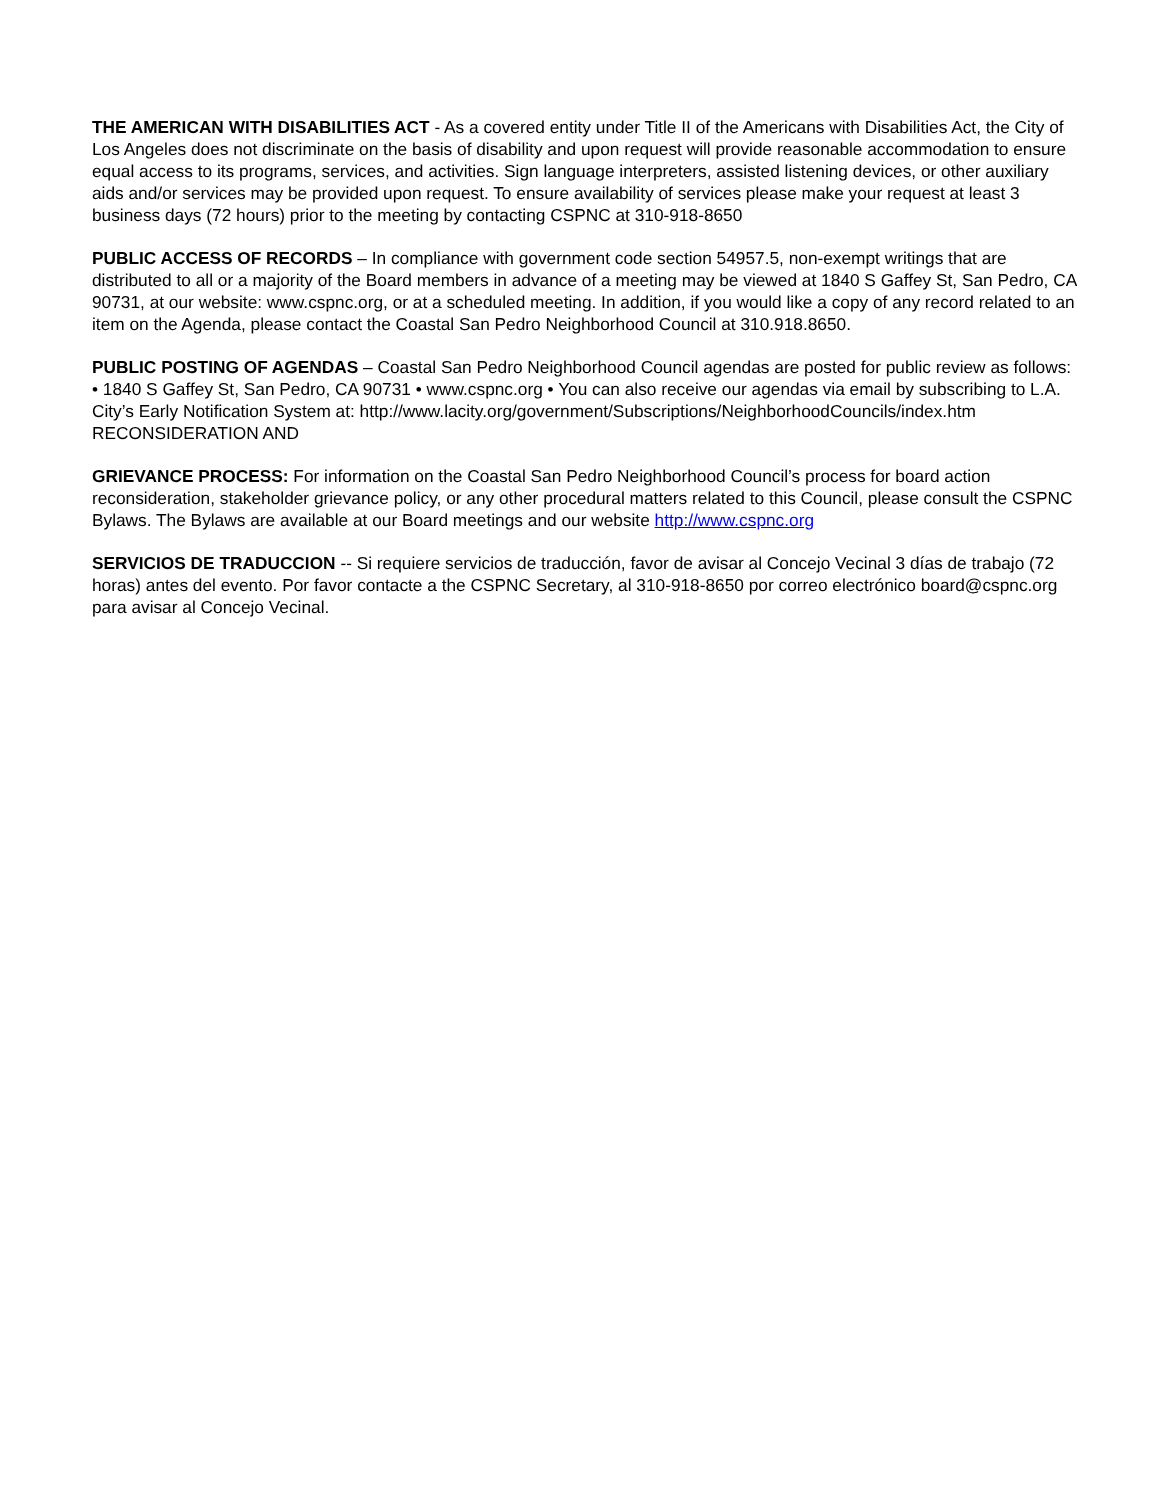THE AMERICAN WITH DISABILITIES ACT - As a covered entity under Title II of the Americans with Disabilities Act, the City of Los Angeles does not discriminate on the basis of disability and upon request will provide reasonable accommodation to ensure equal access to its programs, services, and activities. Sign language interpreters, assisted listening devices, or other auxiliary aids and/or services may be provided upon request. To ensure availability of services please make your request at least 3 business days (72 hours) prior to the meeting by contacting CSPNC at 310-918-8650
PUBLIC ACCESS OF RECORDS – In compliance with government code section 54957.5, non-exempt writings that are distributed to all or a majority of the Board members in advance of a meeting may be viewed at 1840 S Gaffey St, San Pedro, CA 90731, at our website: www.cspnc.org, or at a scheduled meeting. In addition, if you would like a copy of any record related to an item on the Agenda, please contact the Coastal San Pedro Neighborhood Council at 310.918.8650.
PUBLIC POSTING OF AGENDAS – Coastal San Pedro Neighborhood Council agendas are posted for public review as follows: • 1840 S Gaffey St, San Pedro, CA 90731 • www.cspnc.org • You can also receive our agendas via email by subscribing to L.A. City’s Early Notification System at: http://www.lacity.org/government/Subscriptions/NeighborhoodCouncils/index.htm RECONSIDERATION AND
GRIEVANCE PROCESS: For information on the Coastal San Pedro Neighborhood Council’s process for board action reconsideration, stakeholder grievance policy, or any other procedural matters related to this Council, please consult the CSPNC Bylaws. The Bylaws are available at our Board meetings and our website http://www.cspnc.org
SERVICIOS DE TRADUCCION -- Si requiere servicios de traducción, favor de avisar al Concejo Vecinal 3 días de trabajo (72 horas) antes del evento. Por favor contacte a the CSPNC Secretary, al 310-918-8650 por correo electrónico board@cspnc.org para avisar al Concejo Vecinal.